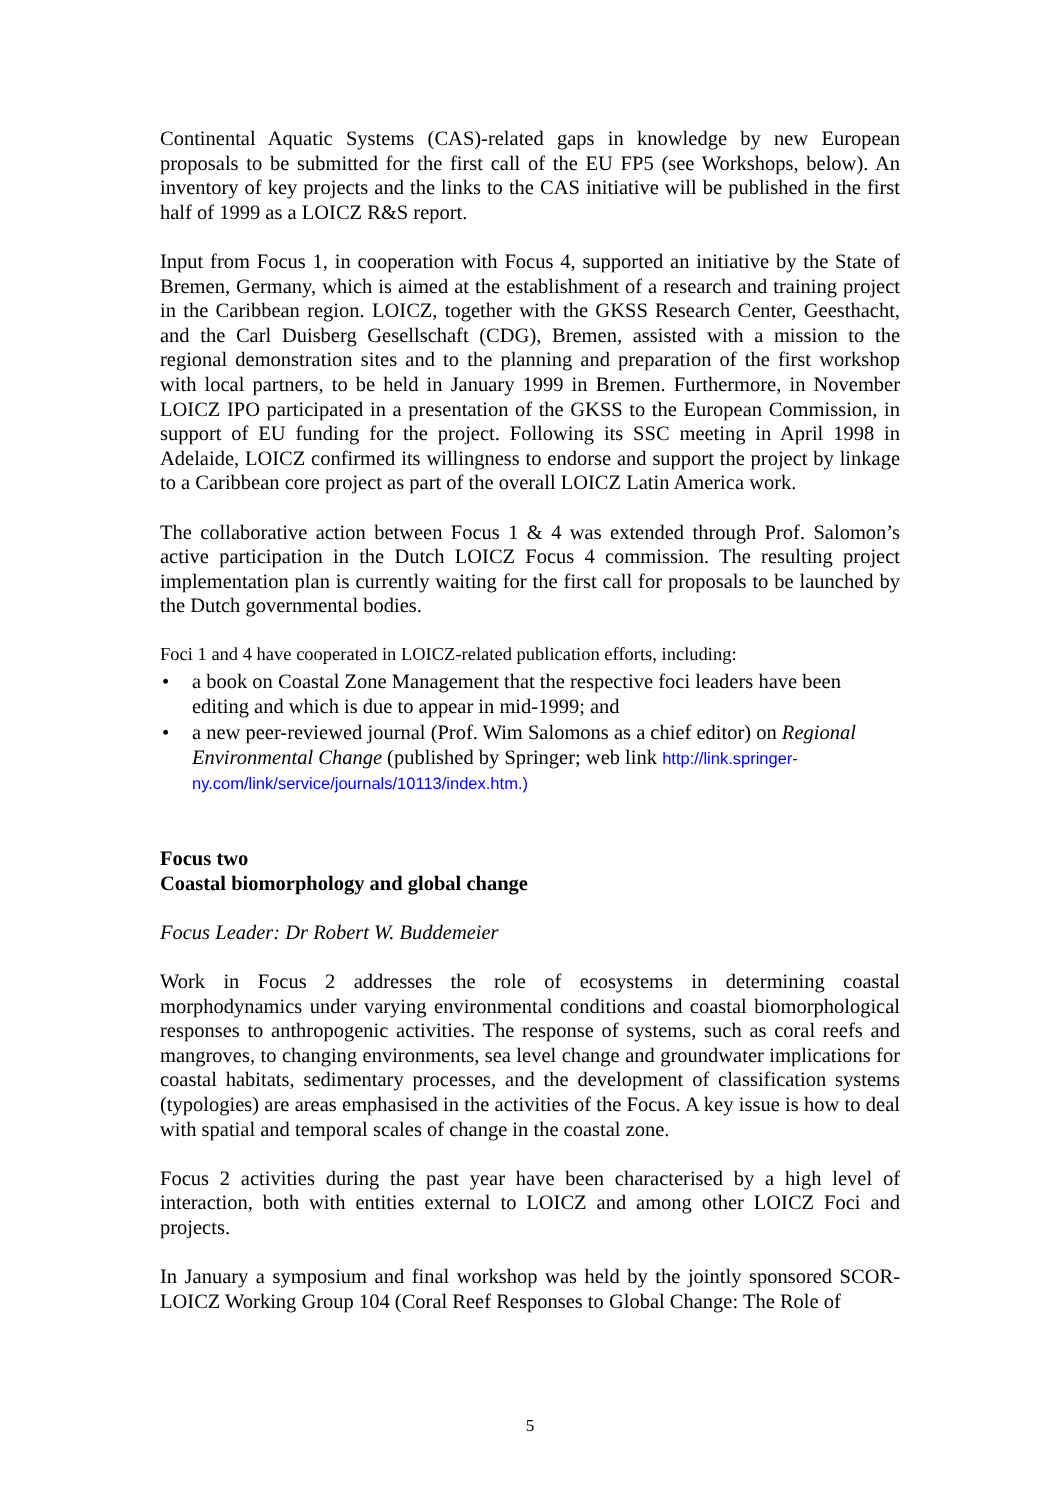Continental Aquatic Systems (CAS)-related gaps in knowledge by new European proposals to be submitted for the first call of the EU FP5 (see Workshops, below). An inventory of key projects and the links to the CAS initiative will be published in the first half of 1999 as a LOICZ R&S report.
Input from Focus 1, in cooperation with Focus 4, supported an initiative by the State of Bremen, Germany, which is aimed at the establishment of a research and training project in the Caribbean region. LOICZ, together with the GKSS Research Center, Geesthacht, and the Carl Duisberg Gesellschaft (CDG), Bremen, assisted with a mission to the regional demonstration sites and to the planning and preparation of the first workshop with local partners, to be held in January 1999 in Bremen. Furthermore, in November LOICZ IPO participated in a presentation of the GKSS to the European Commission, in support of EU funding for the project. Following its SSC meeting in April 1998 in Adelaide, LOICZ confirmed its willingness to endorse and support the project by linkage to a Caribbean core project as part of the overall LOICZ Latin America work.
The collaborative action between Focus 1 & 4 was extended through Prof. Salomon’s active participation in the Dutch LOICZ Focus 4 commission. The resulting project implementation plan is currently waiting for the first call for proposals to be launched by the Dutch governmental bodies.
Foci 1 and 4 have cooperated in LOICZ-related publication efforts, including:
• a book on Coastal Zone Management that the respective foci leaders have been editing and which is due to appear in mid-1999; and
• a new peer-reviewed journal (Prof. Wim Salomons as a chief editor) on Regional Environmental Change (published by Springer; web link http://link.springer-ny.com/link/service/journals/10113/index.htm.)
Focus two
Coastal biomorphology and global change
Focus Leader: Dr Robert W. Buddemeier
Work in Focus 2 addresses the role of ecosystems in determining coastal morphodynamics under varying environmental conditions and coastal biomorphological responses to anthropogenic activities. The response of systems, such as coral reefs and mangroves, to changing environments, sea level change and groundwater implications for coastal habitats, sedimentary processes, and the development of classification systems (typologies) are areas emphasised in the activities of the Focus. A key issue is how to deal with spatial and temporal scales of change in the coastal zone.
Focus 2 activities during the past year have been characterised by a high level of interaction, both with entities external to LOICZ and among other LOICZ Foci and projects.
In January a symposium and final workshop was held by the jointly sponsored SCOR-LOICZ Working Group 104 (Coral Reef Responses to Global Change: The Role of
5